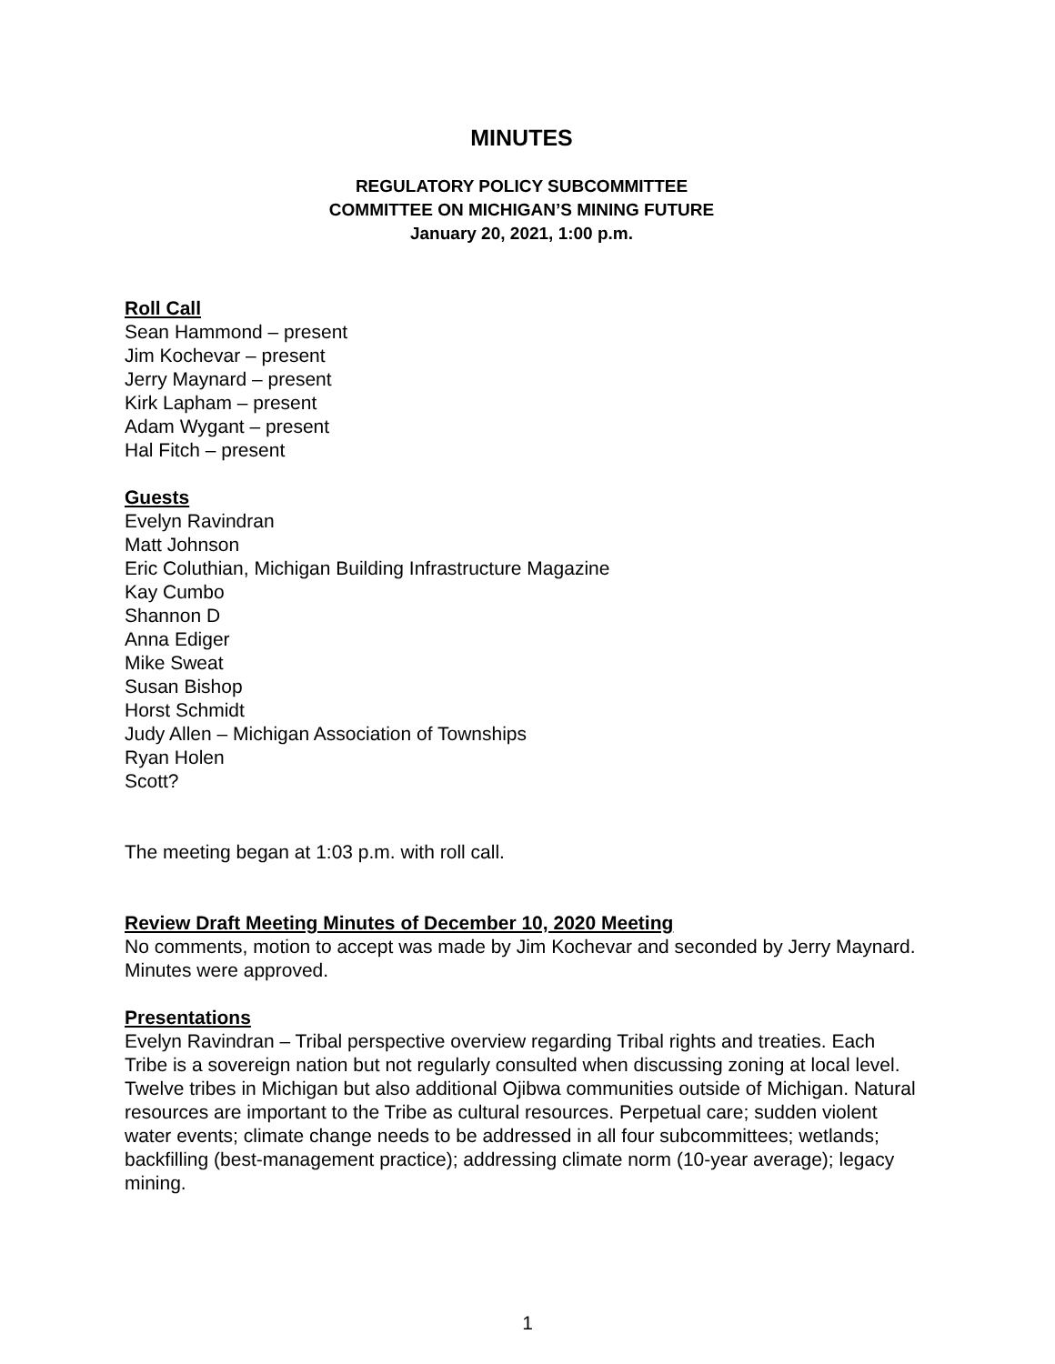MINUTES
REGULATORY POLICY SUBCOMMITTEE
COMMITTEE ON MICHIGAN’S MINING FUTURE
January 20, 2021, 1:00 p.m.
Roll Call
Sean Hammond – present
Jim Kochevar – present
Jerry Maynard – present
Kirk Lapham – present
Adam Wygant – present
Hal Fitch – present
Guests
Evelyn Ravindran
Matt Johnson
Eric Coluthian, Michigan Building Infrastructure Magazine
Kay Cumbo
Shannon D
Anna Ediger
Mike Sweat
Susan Bishop
Horst Schmidt
Judy Allen – Michigan Association of Townships
Ryan Holen
Scott?
The meeting began at 1:03 p.m. with roll call.
Review Draft Meeting Minutes of December 10, 2020 Meeting
No comments, motion to accept was made by Jim Kochevar and seconded by Jerry Maynard. Minutes were approved.
Presentations
Evelyn Ravindran – Tribal perspective overview regarding Tribal rights and treaties. Each Tribe is a sovereign nation but not regularly consulted when discussing zoning at local level. Twelve tribes in Michigan but also additional Ojibwa communities outside of Michigan. Natural resources are important to the Tribe as cultural resources. Perpetual care; sudden violent water events; climate change needs to be addressed in all four subcommittees; wetlands; backfilling (best-management practice); addressing climate norm (10-year average); legacy mining.
1